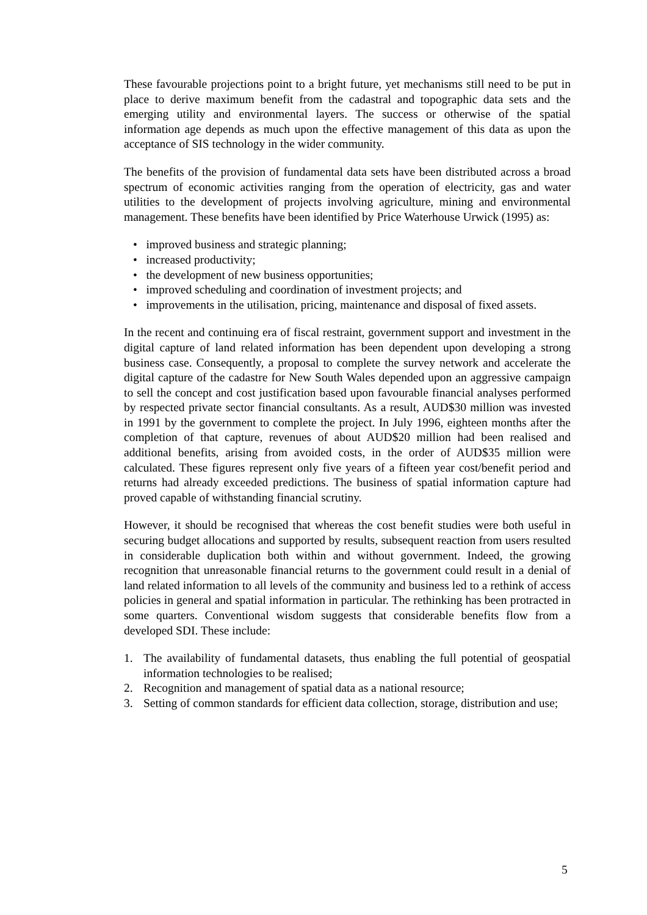These favourable projections point to a bright future, yet mechanisms still need to be put in place to derive maximum benefit from the cadastral and topographic data sets and the emerging utility and environmental layers. The success or otherwise of the spatial information age depends as much upon the effective management of this data as upon the acceptance of SIS technology in the wider community.
The benefits of the provision of fundamental data sets have been distributed across a broad spectrum of economic activities ranging from the operation of electricity, gas and water utilities to the development of projects involving agriculture, mining and environmental management. These benefits have been identified by Price Waterhouse Urwick (1995) as:
• improved business and strategic planning;
• increased productivity;
• the development of new business opportunities;
• improved scheduling and coordination of investment projects; and
• improvements in the utilisation, pricing, maintenance and disposal of fixed assets.
In the recent and continuing era of fiscal restraint, government support and investment in the digital capture of land related information has been dependent upon developing a strong business case. Consequently, a proposal to complete the survey network and accelerate the digital capture of the cadastre for New South Wales depended upon an aggressive campaign to sell the concept and cost justification based upon favourable financial analyses performed by respected private sector financial consultants. As a result, AUD$30 million was invested in 1991 by the government to complete the project. In July 1996, eighteen months after the completion of that capture, revenues of about AUD$20 million had been realised and additional benefits, arising from avoided costs, in the order of AUD$35 million were calculated. These figures represent only five years of a fifteen year cost/benefit period and returns had already exceeded predictions. The business of spatial information capture had proved capable of withstanding financial scrutiny.
However, it should be recognised that whereas the cost benefit studies were both useful in securing budget allocations and supported by results, subsequent reaction from users resulted in considerable duplication both within and without government. Indeed, the growing recognition that unreasonable financial returns to the government could result in a denial of land related information to all levels of the community and business led to a rethink of access policies in general and spatial information in particular. The rethinking has been protracted in some quarters. Conventional wisdom suggests that considerable benefits flow from a developed SDI. These include:
1. The availability of fundamental datasets, thus enabling the full potential of geospatial information technologies to be realised;
2. Recognition and management of spatial data as a national resource;
3. Setting of common standards for efficient data collection, storage, distribution and use;
5